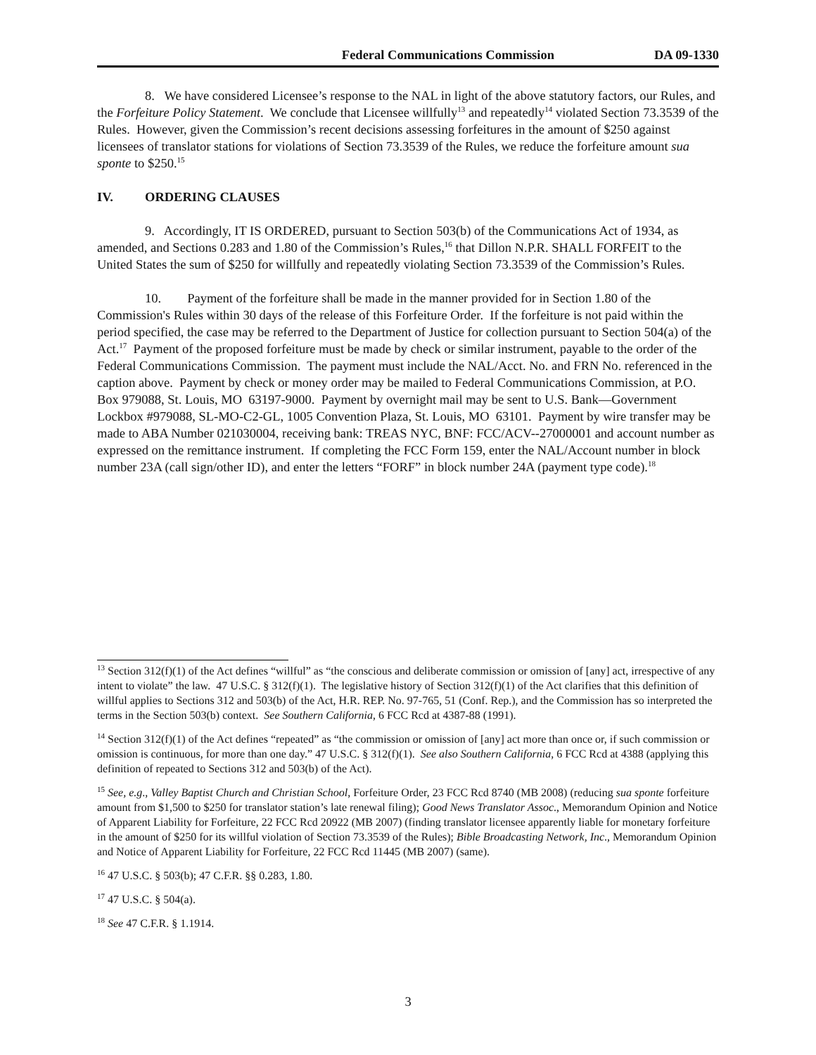Federal Communications Commission DA 09-1330
8. We have considered Licensee’s response to the NAL in light of the above statutory factors, our Rules, and the Forfeiture Policy Statement. We conclude that Licensee willfully<sup>13</sup> and repeatedly<sup>14</sup> violated Section 73.3539 of the Rules. However, given the Commission’s recent decisions assessing forfeitures in the amount of $250 against licensees of translator stations for violations of Section 73.3539 of the Rules, we reduce the forfeiture amount sua sponte to $250.<sup>15</sup>
IV. ORDERING CLAUSES
9. Accordingly, IT IS ORDERED, pursuant to Section 503(b) of the Communications Act of 1934, as amended, and Sections 0.283 and 1.80 of the Commission’s Rules,<sup>16</sup> that Dillon N.P.R. SHALL FORFEIT to the United States the sum of $250 for willfully and repeatedly violating Section 73.3539 of the Commission’s Rules.
10. Payment of the forfeiture shall be made in the manner provided for in Section 1.80 of the Commission's Rules within 30 days of the release of this Forfeiture Order. If the forfeiture is not paid within the period specified, the case may be referred to the Department of Justice for collection pursuant to Section 504(a) of the Act.<sup>17</sup> Payment of the proposed forfeiture must be made by check or similar instrument, payable to the order of the Federal Communications Commission. The payment must include the NAL/Acct. No. and FRN No. referenced in the caption above. Payment by check or money order may be mailed to Federal Communications Commission, at P.O. Box 979088, St. Louis, MO 63197-9000. Payment by overnight mail may be sent to U.S. Bank—Government Lockbox #979088, SL-MO-C2-GL, 1005 Convention Plaza, St. Louis, MO 63101. Payment by wire transfer may be made to ABA Number 021030004, receiving bank: TREAS NYC, BNF: FCC/ACV--27000001 and account number as expressed on the remittance instrument. If completing the FCC Form 159, enter the NAL/Account number in block number 23A (call sign/other ID), and enter the letters “FORF” in block number 24A (payment type code).<sup>18</sup>
<sup>13</sup> Section 312(f)(1) of the Act defines “willful” as “the conscious and deliberate commission or omission of [any] act, irrespective of any intent to violate” the law. 47 U.S.C. § 312(f)(1). The legislative history of Section 312(f)(1) of the Act clarifies that this definition of willful applies to Sections 312 and 503(b) of the Act, H.R. REP. No. 97-765, 51 (Conf. Rep.), and the Commission has so interpreted the terms in the Section 503(b) context. See Southern California, 6 FCC Rcd at 4387-88 (1991).
<sup>14</sup> Section 312(f)(1) of the Act defines “repeated” as “the commission or omission of [any] act more than once or, if such commission or omission is continuous, for more than one day.” 47 U.S.C. § 312(f)(1). See also Southern California, 6 FCC Rcd at 4388 (applying this definition of repeated to Sections 312 and 503(b) of the Act).
<sup>15</sup> See, e.g., Valley Baptist Church and Christian School, Forfeiture Order, 23 FCC Rcd 8740 (MB 2008) (reducing sua sponte forfeiture amount from $1,500 to $250 for translator station’s late renewal filing); Good News Translator Assoc., Memorandum Opinion and Notice of Apparent Liability for Forfeiture, 22 FCC Rcd 20922 (MB 2007) (finding translator licensee apparently liable for monetary forfeiture in the amount of $250 for its willful violation of Section 73.3539 of the Rules); Bible Broadcasting Network, Inc., Memorandum Opinion and Notice of Apparent Liability for Forfeiture, 22 FCC Rcd 11445 (MB 2007) (same).
<sup>16</sup> 47 U.S.C. § 503(b); 47 C.F.R. §§ 0.283, 1.80.
<sup>17</sup> 47 U.S.C. § 504(a).
<sup>18</sup> See 47 C.F.R. § 1.1914.
3